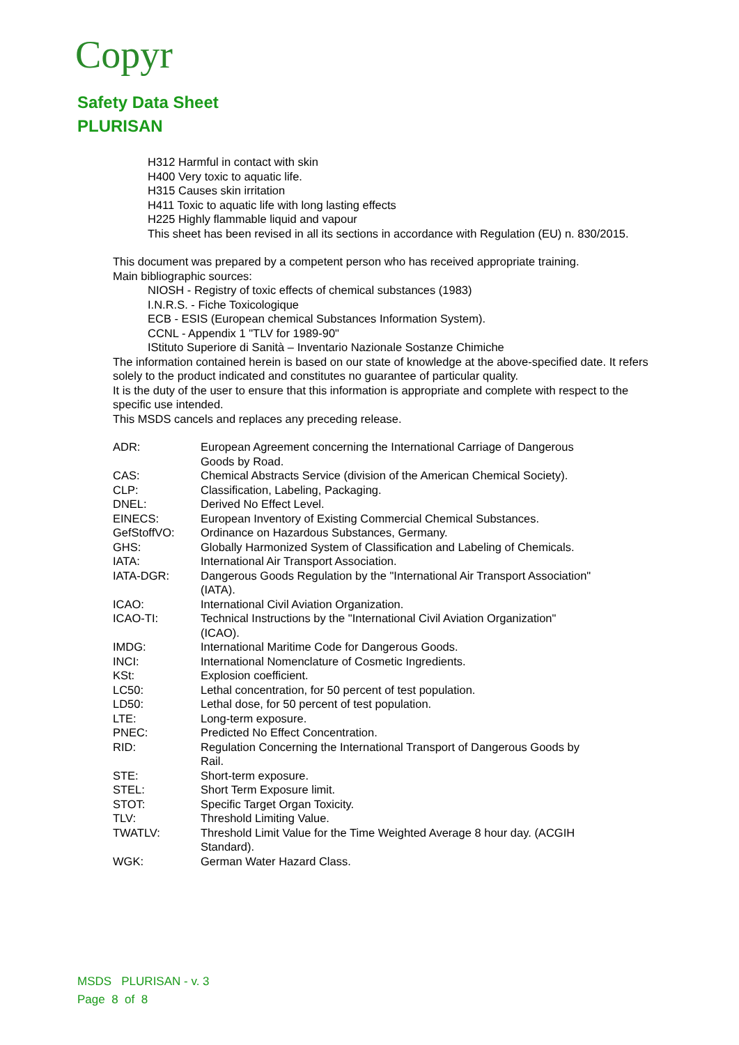Copyr
Safety Data Sheet
PLURISAN
H312 Harmful in contact with skin
H400 Very toxic to aquatic life.
H315 Causes skin irritation
H411 Toxic to aquatic life with long lasting effects
H225 Highly flammable liquid and vapour
This sheet has been revised in all its sections in accordance with Regulation (EU) n. 830/2015.
This document was prepared by a competent person who has received appropriate training.
Main bibliographic sources:
NIOSH - Registry of toxic effects of chemical substances (1983)
I.N.R.S. - Fiche Toxicologique
ECB - ESIS (European chemical Substances Information System).
CCNL - Appendix 1 "TLV for 1989-90"
IStituto Superiore di Sanità – Inventario Nazionale Sostanze Chimiche
The information contained herein is based on our state of knowledge at the above-specified date. It refers solely to the product indicated and constitutes no guarantee of particular quality.
It is the duty of the user to ensure that this information is appropriate and complete with respect to the specific use intended.
This MSDS cancels and replaces any preceding release.
| ADR: | European Agreement concerning the International Carriage of Dangerous Goods by Road. |
| CAS: | Chemical Abstracts Service (division of the American Chemical Society). |
| CLP: | Classification, Labeling, Packaging. |
| DNEL: | Derived No Effect Level. |
| EINECS: | European Inventory of Existing Commercial Chemical Substances. |
| GefStoffVO: | Ordinance on Hazardous Substances, Germany. |
| GHS: | Globally Harmonized System of Classification and Labeling of Chemicals. |
| IATA: | International Air Transport Association. |
| IATA-DGR: | Dangerous Goods Regulation by the "International Air Transport Association" (IATA). |
| ICAO: | International Civil Aviation Organization. |
| ICAO-TI: | Technical Instructions by the "International Civil Aviation Organization" (ICAO). |
| IMDG: | International Maritime Code for Dangerous Goods. |
| INCI: | International Nomenclature of Cosmetic Ingredients. |
| KSt: | Explosion coefficient. |
| LC50: | Lethal concentration, for 50 percent of test population. |
| LD50: | Lethal dose, for 50 percent of test population. |
| LTE: | Long-term exposure. |
| PNEC: | Predicted No Effect Concentration. |
| RID: | Regulation Concerning the International Transport of Dangerous Goods by Rail. |
| STE: | Short-term exposure. |
| STEL: | Short Term Exposure limit. |
| STOT: | Specific Target Organ Toxicity. |
| TLV: | Threshold Limiting Value. |
| TWATLV: | Threshold Limit Value for the Time Weighted Average 8 hour day. (ACGIH Standard). |
| WGK: | German Water Hazard Class. |
MSDS PLURISAN - v. 3
Page 8 of 8